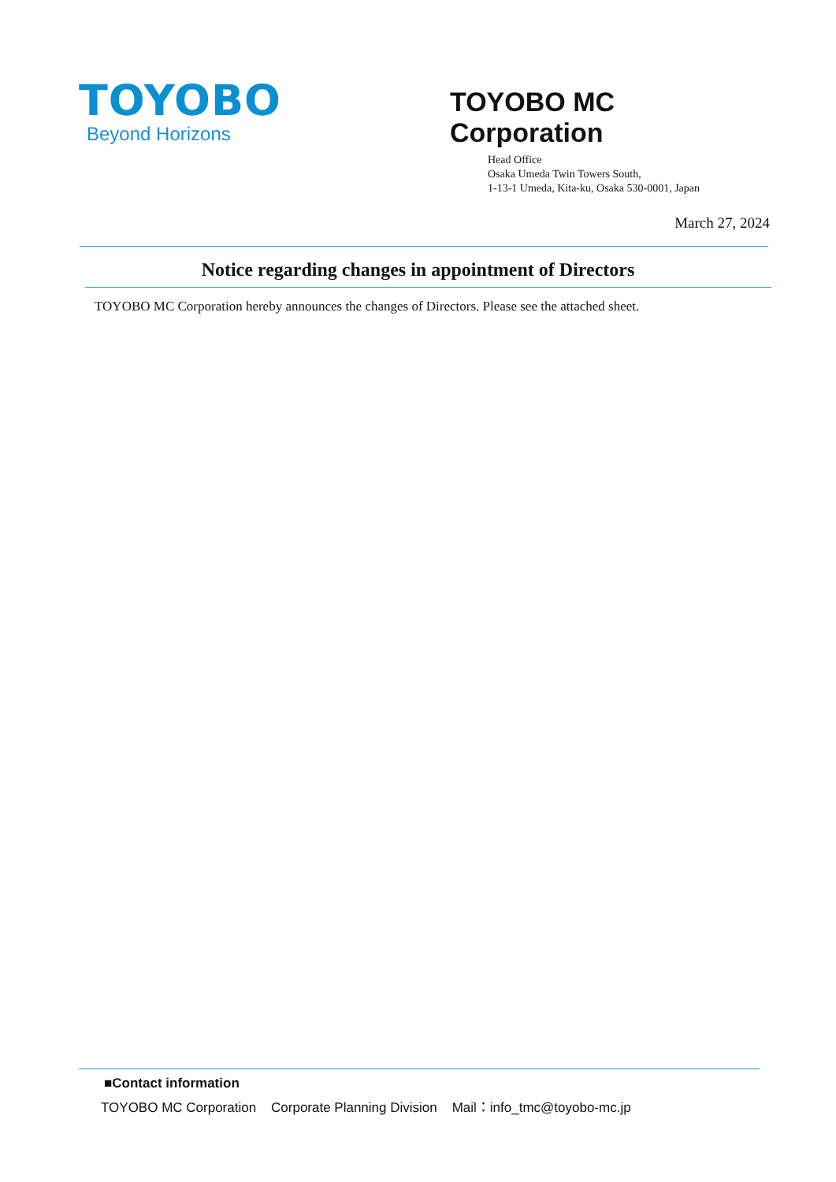TOYOBO
Beyond Horizons
TOYOBO MC Corporation
Head Office
Osaka Umeda Twin Towers South,
1-13-1 Umeda, Kita-ku, Osaka 530-0001, Japan
March 27, 2024
Notice regarding changes in appointment of Directors
TOYOBO MC Corporation hereby announces the changes of Directors. Please see the attached sheet.
■Contact information
TOYOBO MC Corporation Corporate Planning Division Mail：info_tmc@toyobo-mc.jp